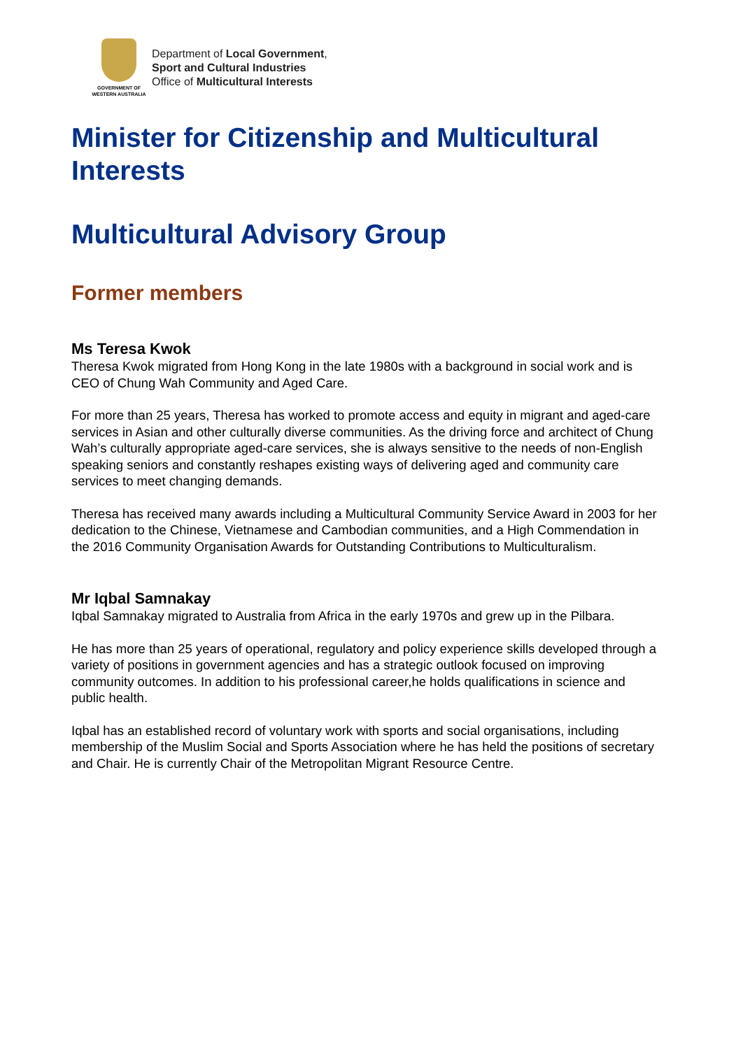GOVERNMENT OF
WESTERN AUSTRALIA
Department of Local Government,
Sport and Cultural Industries
Office of Multicultural Interests
Minister for Citizenship and Multicultural Interests
Multicultural Advisory Group
Former members
Ms Teresa Kwok
Theresa Kwok migrated from Hong Kong in the late 1980s with a background in social work and is CEO of Chung Wah Community and Aged Care.
For more than 25 years, Theresa has worked to promote access and equity in migrant and aged-care services in Asian and other culturally diverse communities. As the driving force and architect of Chung Wah’s culturally appropriate aged-care services, she is always sensitive to the needs of non-English speaking seniors and constantly reshapes existing ways of delivering aged and community care services to meet changing demands.
Theresa has received many awards including a Multicultural Community Service Award in 2003 for her dedication to the Chinese, Vietnamese and Cambodian communities, and a High Commendation in the 2016 Community Organisation Awards for Outstanding Contributions to Multiculturalism.
Mr Iqbal Samnakay
Iqbal Samnakay migrated to Australia from Africa in the early 1970s and grew up in the Pilbara.
He has more than 25 years of operational, regulatory and policy experience skills developed through a variety of positions in government agencies and has a strategic outlook focused on improving community outcomes. In addition to his professional career,he holds qualifications in science and public health.
Iqbal has an established record of voluntary work with sports and social organisations, including membership of the Muslim Social and Sports Association where he has held the positions of secretary and Chair. He is currently Chair of the Metropolitan Migrant Resource Centre.